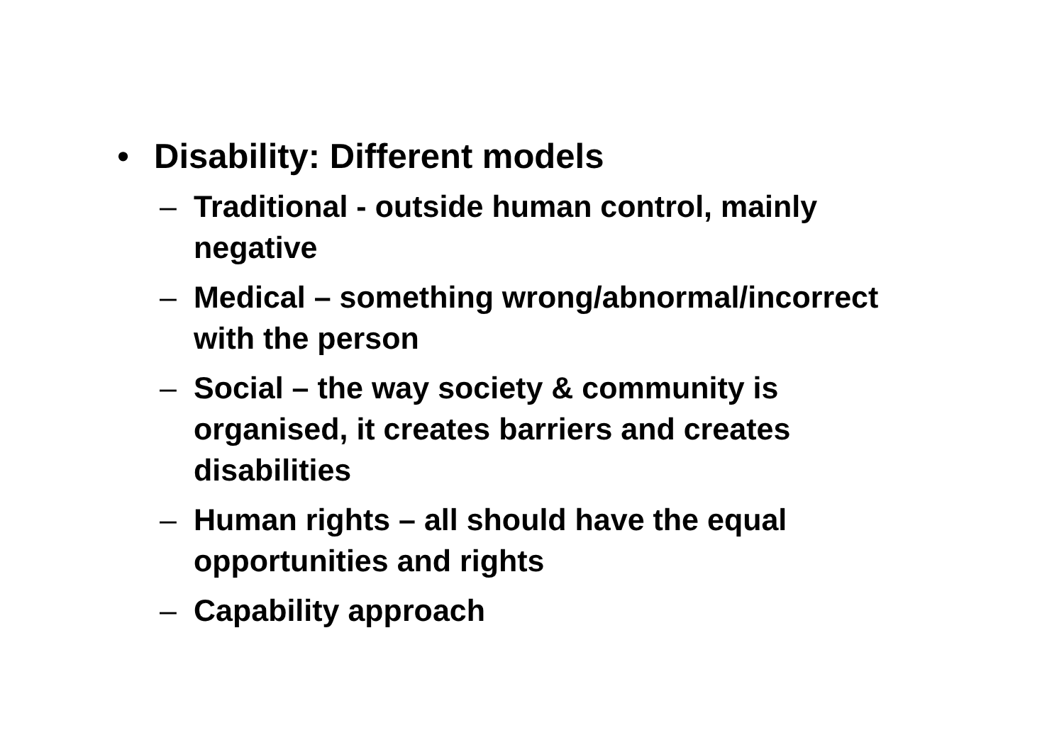• Disability: Different models
– Traditional - outside human control, mainly negative
– Medical – something wrong/abnormal/incorrect with the person
– Social – the way society & community is organised, it creates barriers and creates disabilities
– Human rights – all should have the equal opportunities and rights
– Capability approach